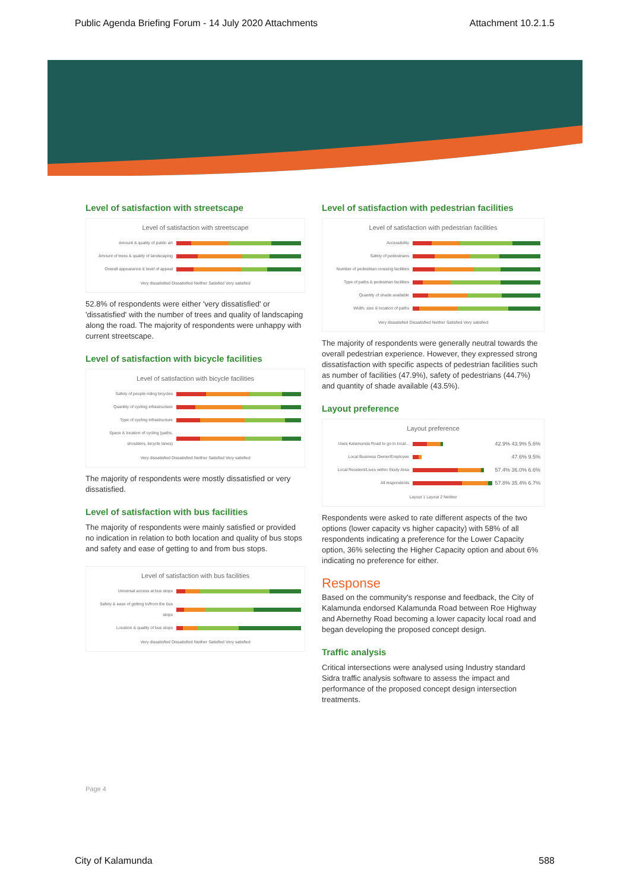Public Agenda Briefing Forum - 14 July 2020 Attachments Attachment 10.2.1.5
Level of satisfaction with streetscape
Level of satisfaction with streetscape
Amount & quality of public art
Amount of trees & quality of landscaping
Overall appearance & level of appeal
Very dissatisfied Dissatisfied Neither Satisfied Very satisfied
52.8% of respondents were either 'very dissatisfied' or 'dissatisfied' with the number of trees and quality of landscaping along the road. The majority of respondents were unhappy with current streetscape.
Level of satisfaction with bicycle facilities
Level of satisfaction with bicycle facilities
Safety of people riding bicycles
Quantity of cycling infrastructure
Type of cycling infrastructure
Space & location of cycling (paths, shoulders, bicycle lanes)
Very dissatisfied Dissatisfied Neither Satisfied Very satisfied
The majority of respondents were mostly dissatisfied or very dissatisfied.
Level of satisfaction with bus facilities
The majority of respondents were mainly satisfied or provided no indication in relation to both location and quality of bus stops and safety and ease of getting to and from bus stops.
Level of satisfaction with bus facilities
Universal access at bus stops
Safety & ease of getting to/from the bus stops
Location & quality of bus stops
Very dissatisfied Dissatisfied Neither Satisfied Very satisfied
Level of satisfaction with pedestrian facilities
Level of satisfaction with pedestrian facilities
Accessibility
Safety of pedestrians
Number of pedestrian crossing facilities
Type of paths & pedestrian facilities
Quantity of shade available
Width, size & location of paths
Very dissatisfied Dissatisfied Neither Satisfied Very satisfied
The majority of respondents were generally neutral towards the overall pedestrian experience. However, they expressed strong dissatisfaction with specific aspects of pedestrian facilities such as number of facilities (47.9%), safety of pedestrians (44.7%) and quantity of shade available (43.5%).
Layout preference
Layout preference
Uses Kalamunda Road to go to local... 42.9% 43.9% 5.6%
Local Business Owner/Employee 47.6% 9.5%
Local Resident/Lives within Study Area 57.4% 36.0% 6.6%
All respondents 57.8% 35.4% 6.7%
Layout 1 Layout 2 Neither
Respondents were asked to rate different aspects of the two options (lower capacity vs higher capacity) with 58% of all respondents indicating a preference for the Lower Capacity option, 36% selecting the Higher Capacity option and about 6% indicating no preference for either.
Response
Based on the community's response and feedback, the City of Kalamunda endorsed Kalamunda Road between Roe Highway and Abernethy Road becoming a lower capacity local road and began developing the proposed concept design.
Traffic analysis
Critical intersections were analysed using Industry standard Sidra traffic analysis software to assess the impact and performance of the proposed concept design intersection treatments.
Page 4
City of Kalamunda 588